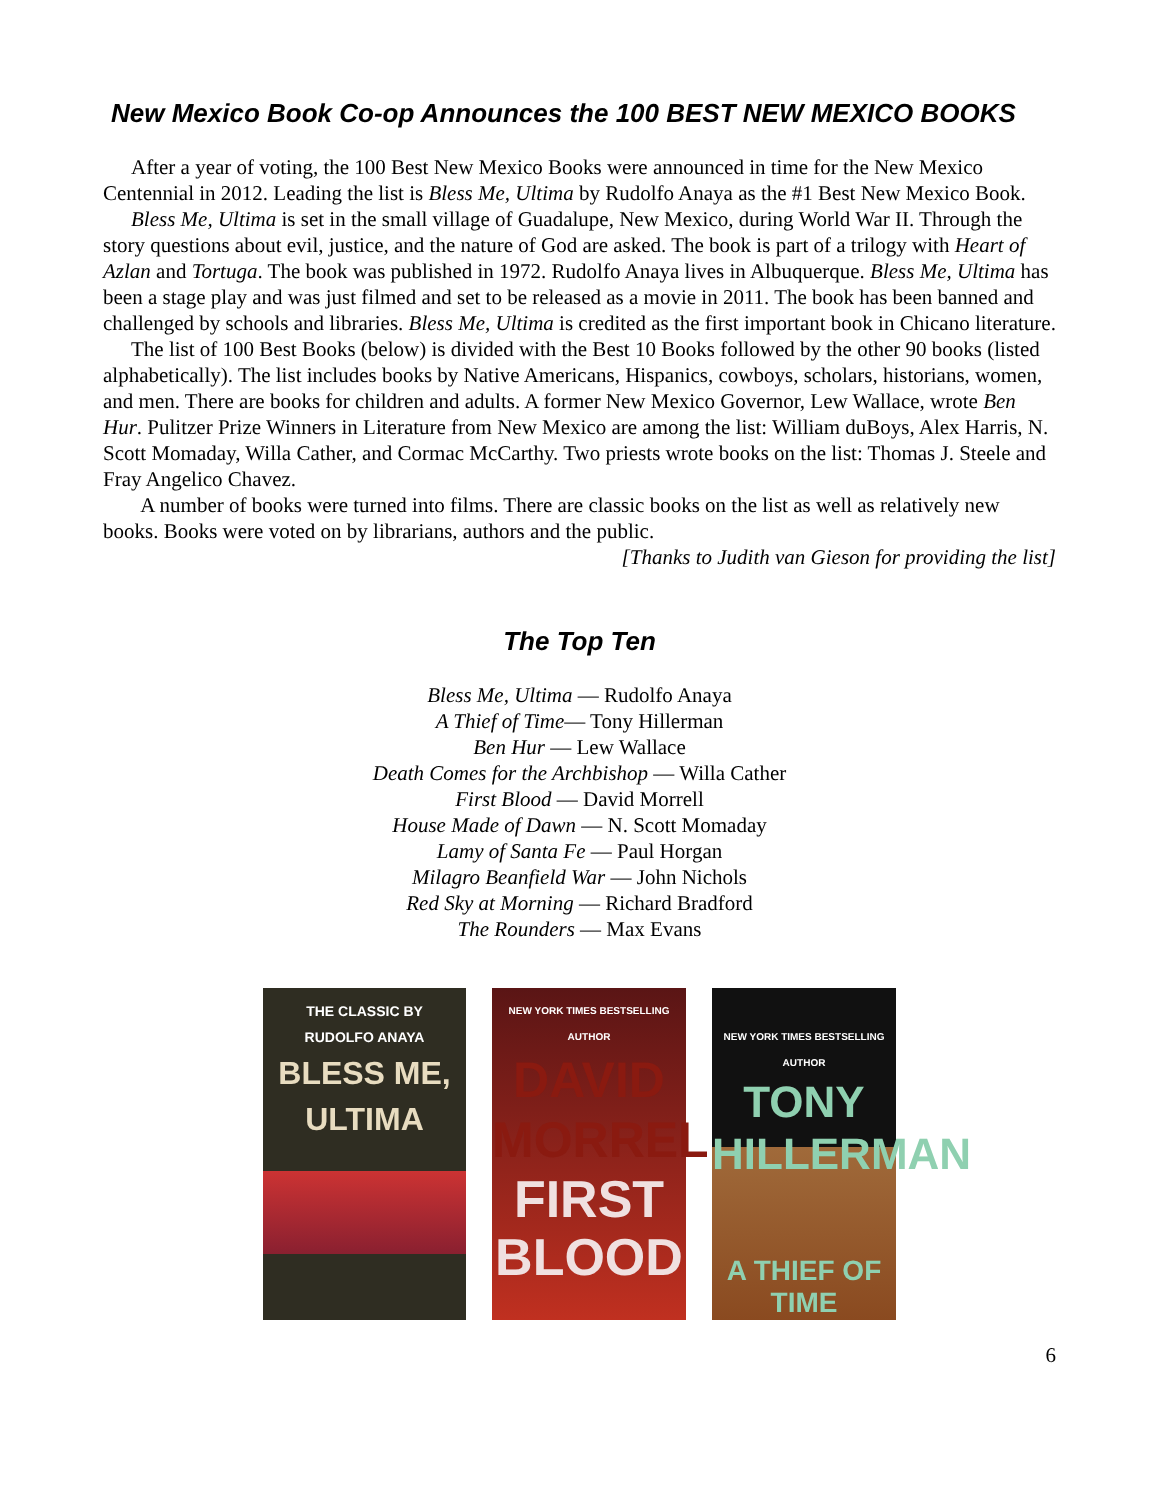New Mexico Book Co-op Announces the 100 BEST NEW MEXICO BOOKS
After a year of voting, the 100 Best New Mexico Books were announced in time for the New Mexico Centennial in 2012. Leading the list is Bless Me, Ultima by Rudolfo Anaya as the #1 Best New Mexico Book.
Bless Me, Ultima is set in the small village of Guadalupe, New Mexico, during World War II. Through the story questions about evil, justice, and the nature of God are asked. The book is part of a trilogy with Heart of Azlan and Tortuga. The book was published in 1972. Rudolfo Anaya lives in Albuquerque. Bless Me, Ultima has been a stage play and was just filmed and set to be released as a movie in 2011. The book has been banned and challenged by schools and libraries. Bless Me, Ultima is credited as the first important book in Chicano literature.
The list of 100 Best Books (below) is divided with the Best 10 Books followed by the other 90 books (listed alphabetically). The list includes books by Native Americans, Hispanics, cowboys, scholars, historians, women, and men. There are books for children and adults. A former New Mexico Governor, Lew Wallace, wrote Ben Hur. Pulitzer Prize Winners in Literature from New Mexico are among the list: William duBoys, Alex Harris, N. Scott Momaday, Willa Cather, and Cormac McCarthy. Two priests wrote books on the list: Thomas J. Steele and Fray Angelico Chavez.
A number of books were turned into films. There are classic books on the list as well as relatively new books. Books were voted on by librarians, authors and the public.
[Thanks to Judith van Gieson for providing the list]
The Top Ten
Bless Me, Ultima — Rudolfo Anaya
A Thief of Time— Tony Hillerman
Ben Hur — Lew Wallace
Death Comes for the Archbishop — Willa Cather
First Blood — David Morrell
House Made of Dawn — N. Scott Momaday
Lamy of Santa Fe — Paul Horgan
Milagro Beanfield War — John Nichols
Red Sky at Morning — Richard Bradford
The Rounders — Max Evans
THE CLASSIC BY
RUDOLFO ANAYA
BLESS ME,
ULTIMA
NEW YORK TIMES BESTSELLING AUTHOR
DAVID
MORRELL
FIRST
BLOOD
NEW YORK TIMES BESTSELLING AUTHOR
TONY
HILLERMAN
A THIEF OF TIME
6